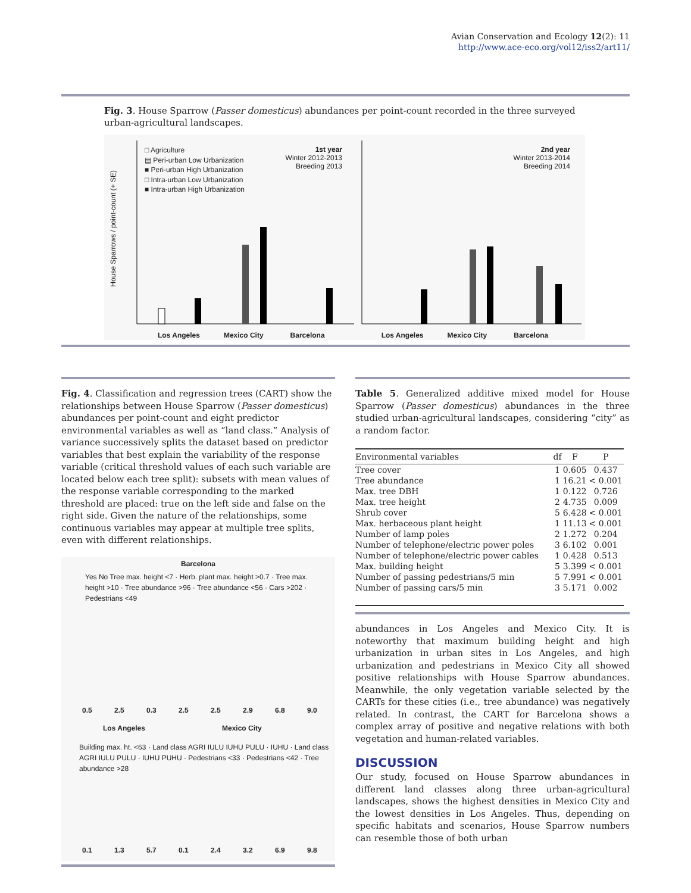Avian Conservation and Ecology 12(2): 11
http://www.ace-eco.org/vol12/iss2/art11/
Fig. 3. House Sparrow (Passer domesticus) abundances per point-count recorded in the three surveyed urban-agricultural landscapes.
House Sparrows / point-count (+ SE)
□ Agriculture
▤ Peri-urban Low Urbanization
■ Peri-urban High Urbanization
□ Intra-urban Low Urbanization
■ Intra-urban High Urbanization
1st year
Winter 2012-2013
Breeding 2013
2nd year
Winter 2013-2014
Breeding 2014
Los Angeles Mexico City Barcelona Los Angeles Mexico City Barcelona
Fig. 4. Classification and regression trees (CART) show the relationships between House Sparrow (Passer domesticus) abundances per point-count and eight predictor environmental variables as well as “land class.” Analysis of variance successively splits the dataset based on predictor variables that best explain the variability of the response variable (critical threshold values of each such variable are located below each tree split): subsets with mean values of the response variable corresponding to the marked threshold are placed: true on the left side and false on the right side. Given the nature of the relationships, some continuous variables may appear at multiple tree splits, even with different relationships.
Barcelona
Yes No Tree max. height <7 · Herb. plant max. height >0.7 · Tree max. height >10 · Tree abundance >96 · Tree abundance <56 · Cars >202 · Pedestrians <49
0.5 2.5 0.3 2.5 2.5 2.9 6.8 9.0
Los Angeles Mexico City
Building max. ht. <63 · Land class AGRI IULU IUHU PULU · IUHU · Land class AGRI IULU PULU · IUHU PUHU · Pedestrians <33 · Pedestrians <42 · Tree abundance >28
0.1 1.3 5.7 0.1 2.4 3.2 6.9 9.8
Table 5. Generalized additive mixed model for House Sparrow (Passer domesticus) abundances in the three studied urban-agricultural landscapes, considering “city” as a random factor.
| Environmental variables | df | F | P |
| --- | --- | --- | --- |
| Tree cover | 1 | 0.605 | 0.437 |
| Tree abundance | 1 | 16.21 | < 0.001 |
| Max. tree DBH | 1 | 0.122 | 0.726 |
| Max. tree height | 2 | 4.735 | 0.009 |
| Shrub cover | 5 | 6.428 | < 0.001 |
| Max. herbaceous plant height | 1 | 11.13 | < 0.001 |
| Number of lamp poles | 2 | 1.272 | 0.204 |
| Number of telephone/electric power poles | 3 | 6.102 | 0.001 |
| Number of telephone/electric power cables | 1 | 0.428 | 0.513 |
| Max. building height | 5 | 3.399 | < 0.001 |
| Number of passing pedestrians/5 min | 5 | 7.991 | < 0.001 |
| Number of passing cars/5 min | 3 | 5.171 | 0.002 |
abundances in Los Angeles and Mexico City. It is noteworthy that maximum building height and high urbanization in urban sites in Los Angeles, and high urbanization and pedestrians in Mexico City all showed positive relationships with House Sparrow abundances. Meanwhile, the only vegetation variable selected by the CARTs for these cities (i.e., tree abundance) was negatively related. In contrast, the CART for Barcelona shows a complex array of positive and negative relations with both vegetation and human-related variables.
DISCUSSION
Our study, focused on House Sparrow abundances in different land classes along three urban-agricultural landscapes, shows the highest densities in Mexico City and the lowest densities in Los Angeles. Thus, depending on specific habitats and scenarios, House Sparrow numbers can resemble those of both urban